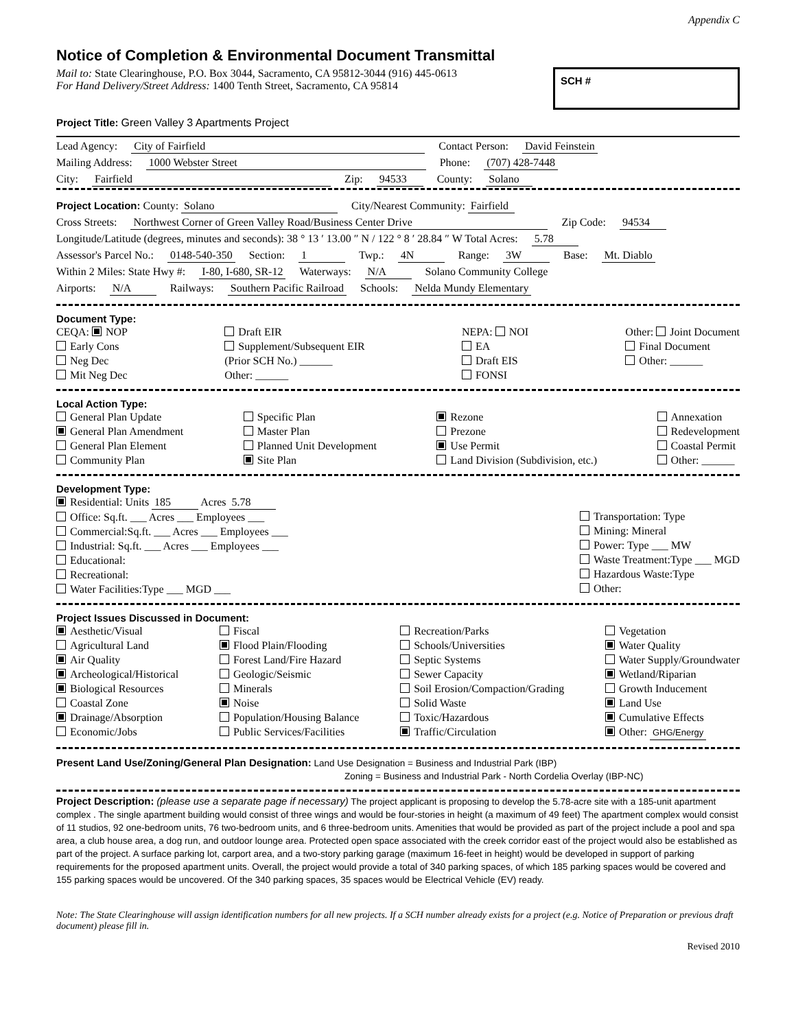Appendix C
Notice of Completion & Environmental Document Transmittal
Mail to: State Clearinghouse, P.O. Box 3044, Sacramento, CA 95812-3044 (916) 445-0613
For Hand Delivery/Street Address: 1400 Tenth Street, Sacramento, CA 95814
SCH #
Project Title: Green Valley 3 Apartments Project
Lead Agency: City of Fairfield Contact Person: David Feinstein
Mailing Address: 1000 Webster Street Phone: (707) 428-7448
City: Fairfield Zip: 94533 County: Solano
Project Location: County: Solano City/Nearest Community: Fairfield
Cross Streets: Northwest Corner of Green Valley Road/Business Center Drive Zip Code: 94534
Longitude/Latitude (degrees, minutes and seconds): 38 ° 13 ′ 13.00 ″ N / 122 ° 8 ′ 28.84 ″ W Total Acres: 5.78
Assessor's Parcel No.: 0148-540-350 Section: 1 Twp.: 4N Range: 3W Base: Mt. Diablo
Within 2 Miles: State Hwy #: I-80, I-680, SR-12 Waterways: N/A Solano Community College
Airports: N/A Railways: Southern Pacific Railroad Schools: Nelda Mundy Elementary
Document Type:
CEQA: NOP
Early Cons
Neg Dec
Mit Neg Dec
Draft EIR
Supplement/Subsequent EIR
(Prior SCH No.) ______
Other: ______
NEPA: NOI
EA
Draft EIS
FONSI
Other: Joint Document
Final Document
Other: ______
Local Action Type:
General Plan Update
General Plan Amendment
General Plan Element
Community Plan
Specific Plan
Master Plan
Planned Unit Development
Site Plan
Rezone
Prezone
Use Permit
Land Division (Subdivision, etc.)
Annexation
Redevelopment
Coastal Permit
Other: ______
Development Type:
Residential: Units 185 Acres 5.78
Office: Sq.ft. ___ Acres ___ Employees ___
Commercial:Sq.ft. ___ Acres ___ Employees ___
Industrial: Sq.ft. ___ Acres ___ Employees ___
Educational:
Recreational:
Water Facilities:Type ___ MGD ___
Transportation: Type
Mining: Mineral
Power: Type ___ MW
Waste Treatment:Type ___ MGD
Hazardous Waste:Type
Other:
Project Issues Discussed in Document:
Aesthetic/Visual
Agricultural Land
Air Quality
Archeological/Historical
Biological Resources
Coastal Zone
Drainage/Absorption
Economic/Jobs
Fiscal
Flood Plain/Flooding
Forest Land/Fire Hazard
Geologic/Seismic
Minerals
Noise
Population/Housing Balance
Public Services/Facilities
Recreation/Parks
Schools/Universities
Septic Systems
Sewer Capacity
Soil Erosion/Compaction/Grading
Solid Waste
Toxic/Hazardous
Traffic/Circulation
Vegetation
Water Quality
Water Supply/Groundwater
Wetland/Riparian
Growth Inducement
Land Use
Cumulative Effects
Other: GHG/Energy
Present Land Use/Zoning/General Plan Designation: Land Use Designation = Business and Industrial Park (IBP)
Zoning = Business and Industrial Park - North Cordelia Overlay (IBP-NC)
Project Description: (please use a separate page if necessary) The project applicant is proposing to develop the 5.78-acre site with a 185-unit apartment complex . The single apartment building would consist of three wings and would be four-stories in height (a maximum of 49 feet) The apartment complex would consist of 11 studios, 92 one-bedroom units, 76 two-bedroom units, and 6 three-bedroom units. Amenities that would be provided as part of the project include a pool and spa area, a club house area, a dog run, and outdoor lounge area. Protected open space associated with the creek corridor east of the project would also be established as part of the project. A surface parking lot, carport area, and a two-story parking garage (maximum 16-feet in height) would be developed in support of parking requirements for the proposed apartment units. Overall, the project would provide a total of 340 parking spaces, of which 185 parking spaces would be covered and 155 parking spaces would be uncovered. Of the 340 parking spaces, 35 spaces would be Electrical Vehicle (EV) ready.
Note: The State Clearinghouse will assign identification numbers for all new projects. If a SCH number already exists for a project (e.g. Notice of Preparation or previous draft document) please fill in.
Revised 2010